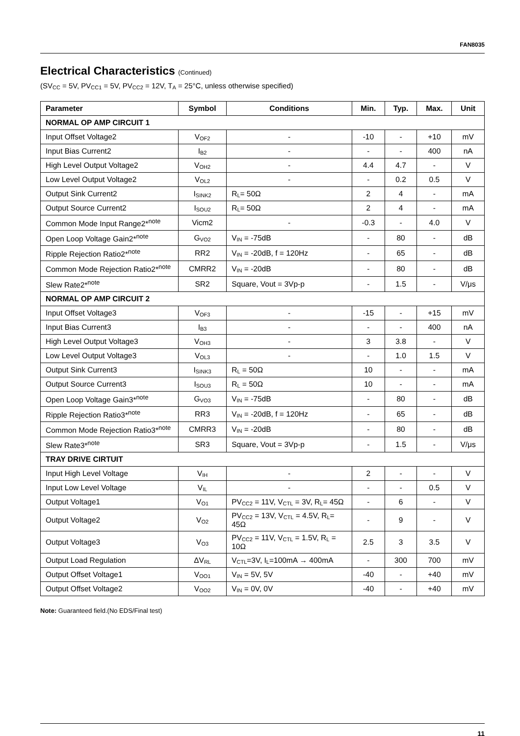FAN8035
Electrical Characteristics (Continued)
(SV<sub>CC</sub> = 5V, PV<sub>CC1</sub> = 5V, PV<sub>CC2</sub> = 12V, T<sub>A</sub> = 25°C, unless otherwise specified)
| Parameter | Symbol | Conditions | Min. | Typ. | Max. | Unit |
| --- | --- | --- | --- | --- | --- | --- |
| NORMAL OP AMP CIRCUIT 1 | | | | | | |
| Input Offset Voltage2 | V<sub>OF2</sub> | - | -10 | - | +10 | mV |
| Input Bias Current2 | I<sub>B2</sub> | - | - | - | 400 | nA |
| High Level Output Voltage2 | V<sub>OH2</sub> | - | 4.4 | 4.7 | - | V |
| Low Level Output Voltage2 | V<sub>OL2</sub> | - | - | 0.2 | 0.5 | V |
| Output Sink Current2 | I<sub>SINK2</sub> | R<sub>L</sub>= 50Ω | 2 | 4 | - | mA |
| Output Source Current2 | I<sub>SOU2</sub> | R<sub>L</sub>= 50Ω | 2 | 4 | - | mA |
| Common Mode Input Range2*<sup>note</sup> | Vicm2 | - | -0.3 | - | 4.0 | V |
| Open Loop Voltage Gain2*<sup>note</sup> | G<sub>VO2</sub> | V<sub>IN</sub> = -75dB | - | 80 | - | dB |
| Ripple Rejection Ratio2*<sup>note</sup> | RR2 | V<sub>IN</sub> = -20dB, f = 120Hz | - | 65 | - | dB |
| Common Mode Rejection Ratio2*<sup>note</sup> | CMRR2 | V<sub>IN</sub> = -20dB | - | 80 | - | dB |
| Slew Rate2*<sup>note</sup> | SR2 | Square, Vout = 3Vp-p | - | 1.5 | - | V/μs |
| NORMAL OP AMP CIRCUIT 2 | | | | | | |
| Input Offset Voltage3 | V<sub>OF3</sub> | - | -15 | - | +15 | mV |
| Input Bias Current3 | I<sub>B3</sub> | - | - | - | 400 | nA |
| High Level Output Voltage3 | V<sub>OH3</sub> | - | 3 | 3.8 | - | V |
| Low Level Output Voltage3 | V<sub>OL3</sub> | - | - | 1.0 | 1.5 | V |
| Output Sink Current3 | I<sub>SINK3</sub> | R<sub>L</sub> = 50Ω | 10 | - | - | mA |
| Output Source Current3 | I<sub>SOU3</sub> | R<sub>L</sub> = 50Ω | 10 | - | - | mA |
| Open Loop Voltage Gain3*<sup>note</sup> | G<sub>VO3</sub> | V<sub>IN</sub> = -75dB | - | 80 | - | dB |
| Ripple Rejection Ratio3*<sup>note</sup> | RR3 | V<sub>IN</sub> = -20dB, f = 120Hz | - | 65 | - | dB |
| Common Mode Rejection Ratio3*<sup>note</sup> | CMRR3 | V<sub>IN</sub> = -20dB | - | 80 | - | dB |
| Slew Rate3*<sup>note</sup> | SR3 | Square, Vout = 3Vp-p | - | 1.5 | - | V/μs |
| TRAY DRIVE CIRTUIT | | | | | | |
| Input High Level Voltage | V<sub>IH</sub> | - | 2 | - | - | V |
| Input Low Level Voltage | V<sub>IL</sub> | - | - | - | 0.5 | V |
| Output Voltage1 | V<sub>O1</sub> | PV<sub>CC2</sub> = 11V, V<sub>CTL</sub> = 3V, R<sub>L</sub>= 45Ω | - | 6 | - | V |
| Output Voltage2 | V<sub>O2</sub> | PV<sub>CC2</sub> = 13V, V<sub>CTL</sub> = 4.5V, R<sub>L</sub>= 45Ω | - | 9 | - | V |
| Output Voltage3 | V<sub>O3</sub> | PV<sub>CC2</sub> = 11V, V<sub>CTL</sub> = 1.5V, R<sub>L</sub> = 10Ω | 2.5 | 3 | 3.5 | V |
| Output Load Regulation | ΔV<sub>RL</sub> | V<sub>CTL</sub>=3V, I<sub>L</sub>=100mA → 400mA | - | 300 | 700 | mV |
| Output Offset Voltage1 | V<sub>OO1</sub> | V<sub>IN</sub> = 5V, 5V | -40 | - | +40 | mV |
| Output Offset Voltage2 | V<sub>OO2</sub> | V<sub>IN</sub> = 0V, 0V | -40 | - | +40 | mV |
Note: Guaranteed field.(No EDS/Final test)
11